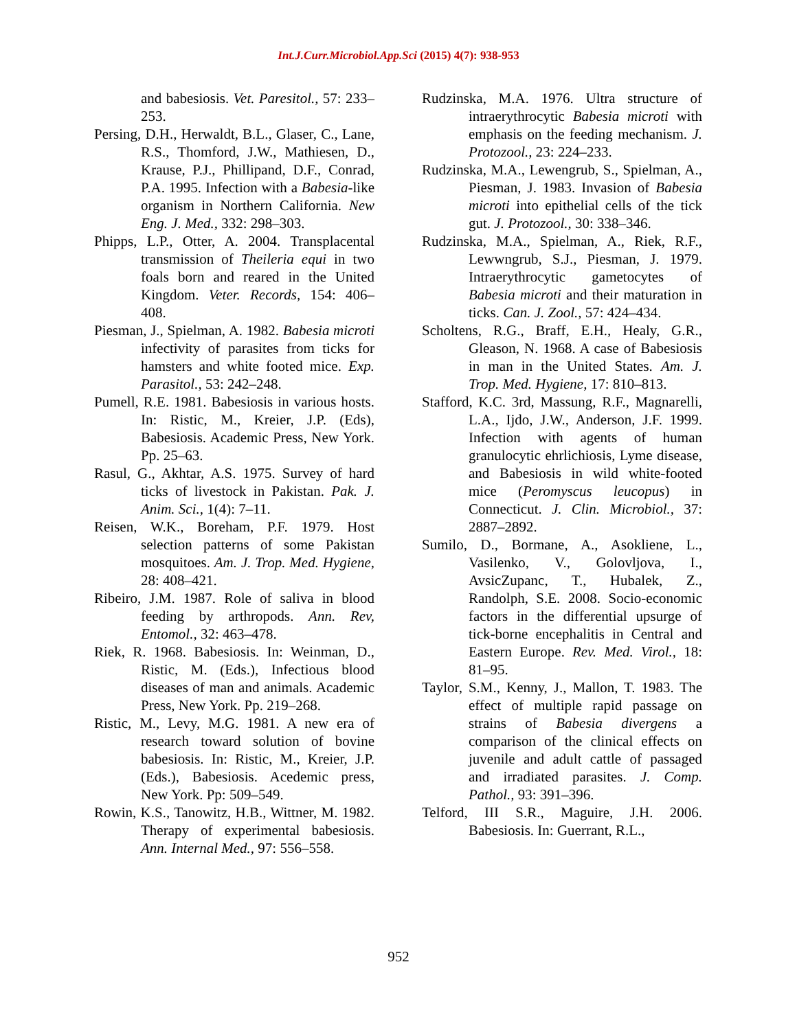Int.J.Curr.Microbiol.App.Sci (2015) 4(7): 938-953
and babesiosis. Vet. Paresitol., 57: 233–253.
Persing, D.H., Herwaldt, B.L., Glaser, C., Lane, R.S., Thomford, J.W., Mathiesen, D., Krause, P.J., Phillipand, D.F., Conrad, P.A. 1995. Infection with a Babesia-like organism in Northern California. New Eng. J. Med., 332: 298–303.
Phipps, L.P., Otter, A. 2004. Transplacental transmission of Theileria equi in two foals born and reared in the United Kingdom. Veter. Records, 154: 406–408.
Piesman, J., Spielman, A. 1982. Babesia microti infectivity of parasites from ticks for hamsters and white footed mice. Exp. Parasitol., 53: 242–248.
Pumell, R.E. 1981. Babesiosis in various hosts. In: Ristic, M., Kreier, J.P. (Eds), Babesiosis. Academic Press, New York. Pp. 25–63.
Rasul, G., Akhtar, A.S. 1975. Survey of hard ticks of livestock in Pakistan. Pak. J. Anim. Sci., 1(4): 7–11.
Reisen, W.K., Boreham, P.F. 1979. Host selection patterns of some Pakistan mosquitoes. Am. J. Trop. Med. Hygiene, 28: 408–421.
Ribeiro, J.M. 1987. Role of saliva in blood feeding by arthropods. Ann. Rev, Entomol., 32: 463–478.
Riek, R. 1968. Babesiosis. In: Weinman, D., Ristic, M. (Eds.), Infectious blood diseases of man and animals. Academic Press, New York. Pp. 219–268.
Ristic, M., Levy, M.G. 1981. A new era of research toward solution of bovine babesiosis. In: Ristic, M., Kreier, J.P. (Eds.), Babesiosis. Acedemic press, New York. Pp: 509–549.
Rowin, K.S., Tanowitz, H.B., Wittner, M. 1982. Therapy of experimental babesiosis. Ann. Internal Med., 97: 556–558.
Rudzinska, M.A. 1976. Ultra structure of intraerythrocytic Babesia microti with emphasis on the feeding mechanism. J. Protozool., 23: 224–233.
Rudzinska, M.A., Lewengrub, S., Spielman, A., Piesman, J. 1983. Invasion of Babesia microti into epithelial cells of the tick gut. J. Protozool., 30: 338–346.
Rudzinska, M.A., Spielman, A., Riek, R.F., Lewwngrub, S.J., Piesman, J. 1979. Intraerythrocytic gametocytes of Babesia microti and their maturation in ticks. Can. J. Zool., 57: 424–434.
Scholtens, R.G., Braff, E.H., Healy, G.R., Gleason, N. 1968. A case of Babesiosis in man in the United States. Am. J. Trop. Med. Hygiene, 17: 810–813.
Stafford, K.C. 3rd, Massung, R.F., Magnarelli, L.A., Ijdo, J.W., Anderson, J.F. 1999. Infection with agents of human granulocytic ehrlichiosis, Lyme disease, and Babesiosis in wild white-footed mice (Peromyscus leucopus) in Connecticut. J. Clin. Microbiol., 37: 2887–2892.
Sumilo, D., Bormane, A., Asokliene, L., Vasilenko, V., Golovljova, I., AvsicZupanc, T., Hubalek, Z., Randolph, S.E. 2008. Socio-economic factors in the differential upsurge of tick-borne encephalitis in Central and Eastern Europe. Rev. Med. Virol., 18: 81–95.
Taylor, S.M., Kenny, J., Mallon, T. 1983. The effect of multiple rapid passage on strains of Babesia divergens a comparison of the clinical effects on juvenile and adult cattle of passaged and irradiated parasites. J. Comp. Pathol., 93: 391–396.
Telford, III S.R., Maguire, J.H. 2006. Babesiosis. In: Guerrant, R.L.,
952